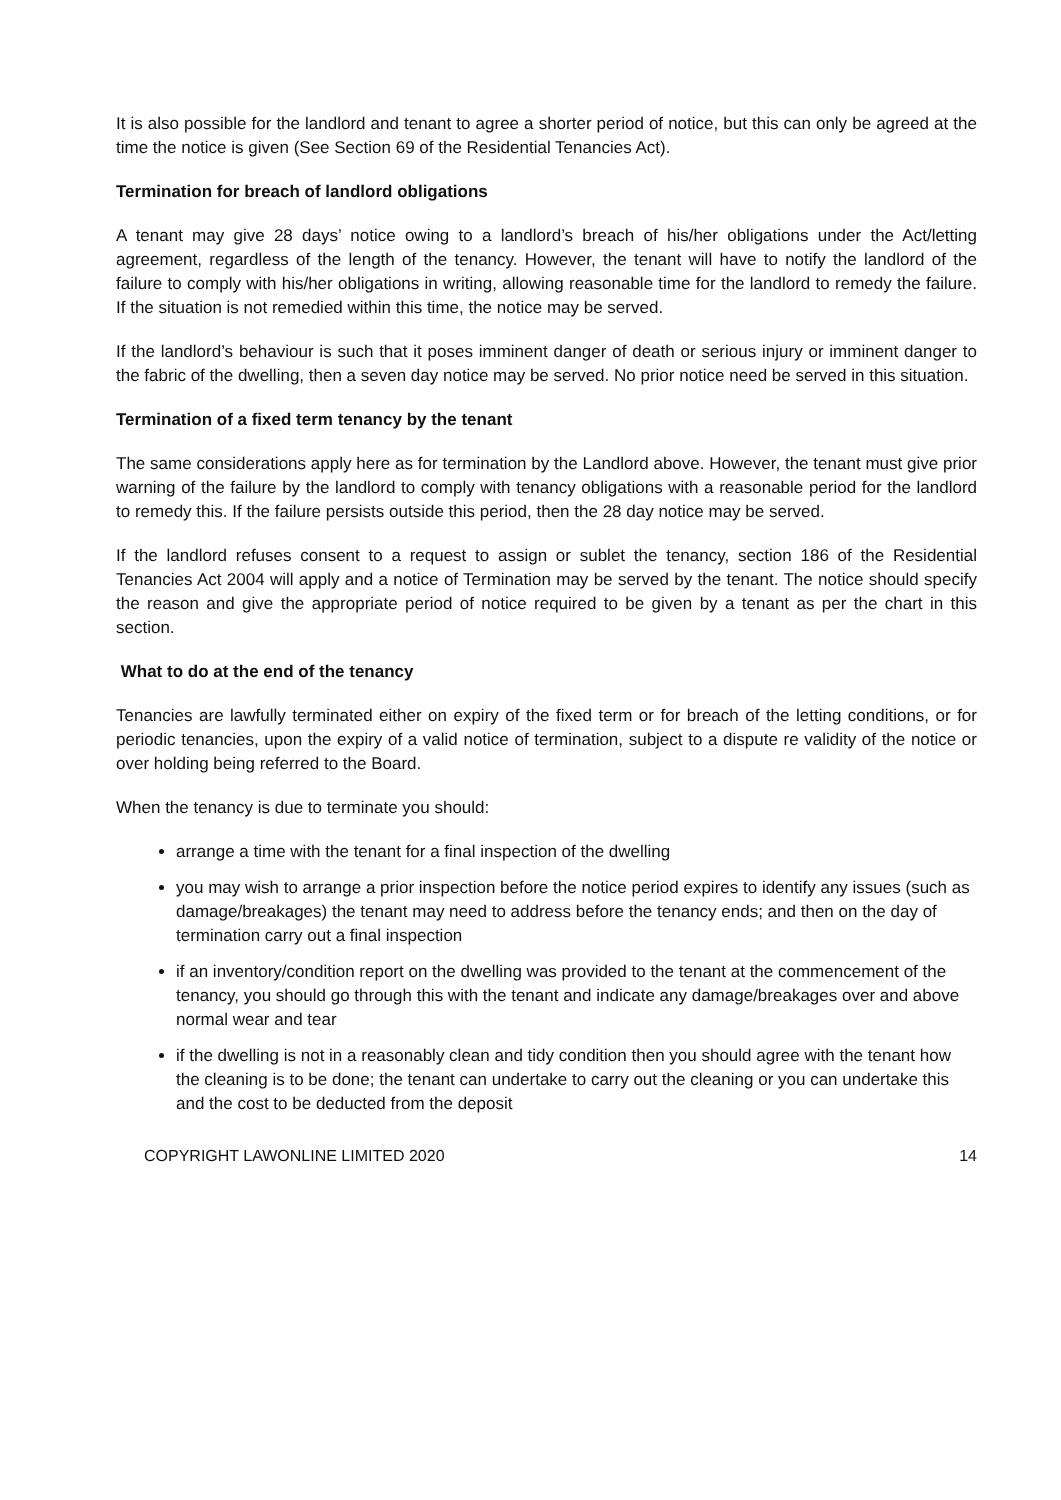It is also possible for the landlord and tenant to agree a shorter period of notice, but this can only be agreed at the time the notice is given (See Section 69 of the Residential Tenancies Act).
Termination for breach of landlord obligations
A tenant may give 28 days’ notice owing to a landlord’s breach of his/her obligations under the Act/letting agreement, regardless of the length of the tenancy. However, the tenant will have to notify the landlord of the failure to comply with his/her obligations in writing, allowing reasonable time for the landlord to remedy the failure. If the situation is not remedied within this time, the notice may be served.
If the landlord’s behaviour is such that it poses imminent danger of death or serious injury or imminent danger to the fabric of the dwelling, then a seven day notice may be served. No prior notice need be served in this situation.
Termination of a fixed term tenancy by the tenant
The same considerations apply here as for termination by the Landlord above. However, the tenant must give prior warning of the failure by the landlord to comply with tenancy obligations with a reasonable period for the landlord to remedy this. If the failure persists outside this period, then the 28 day notice may be served.
If the landlord refuses consent to a request to assign or sublet the tenancy, section 186 of the Residential Tenancies Act 2004 will apply and a notice of Termination may be served by the tenant. The notice should specify the reason and give the appropriate period of notice required to be given by a tenant as per the chart in this section.
What to do at the end of the tenancy
Tenancies are lawfully terminated either on expiry of the fixed term or for breach of the letting conditions, or for periodic tenancies, upon the expiry of a valid notice of termination, subject to a dispute re validity of the notice or over holding being referred to the Board.
When the tenancy is due to terminate you should:
arrange a time with the tenant for a final inspection of the dwelling
you may wish to arrange a prior inspection before the notice period expires to identify any issues (such as damage/breakages) the tenant may need to address before the tenancy ends; and then on the day of termination carry out a final inspection
if an inventory/condition report on the dwelling was provided to the tenant at the commencement of the tenancy, you should go through this with the tenant and indicate any damage/breakages over and above normal wear and tear
if the dwelling is not in a reasonably clean and tidy condition then you should agree with the tenant how the cleaning is to be done; the tenant can undertake to carry out the cleaning or you can undertake this and the cost to be deducted from the deposit
COPYRIGHT LAWONLINE LIMITED 2020 14